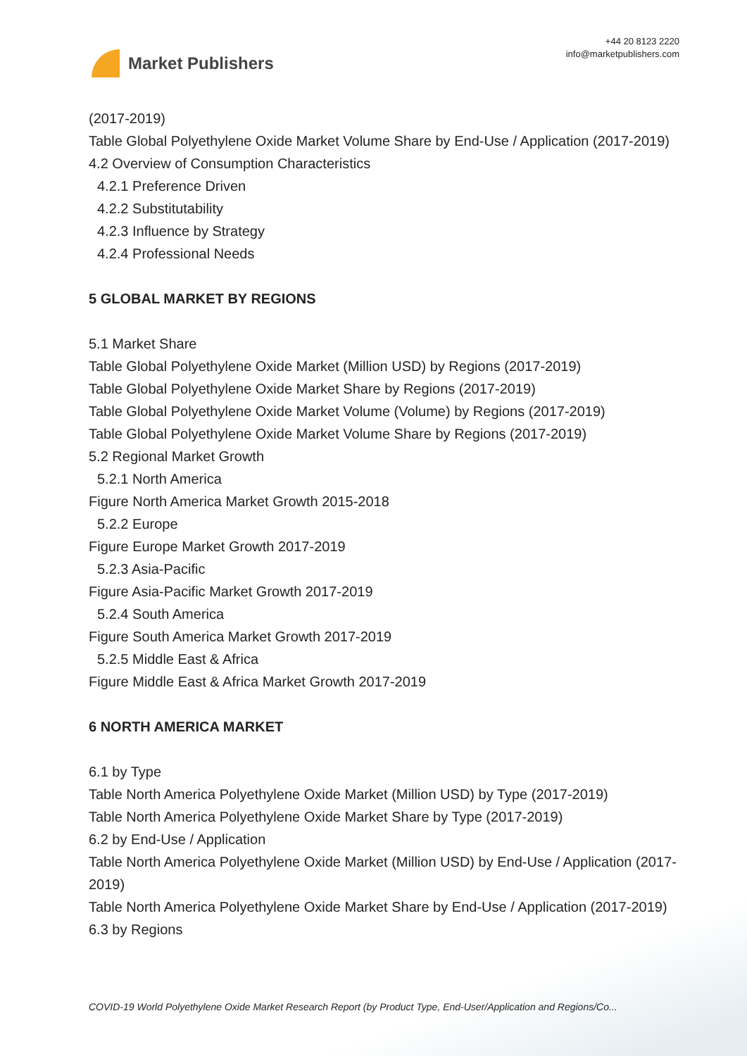Market Publishers
+44 20 8123 2220
info@marketpublishers.com
(2017-2019)
Table Global Polyethylene Oxide Market Volume Share by End-Use / Application (2017-2019)
4.2 Overview of Consumption Characteristics
4.2.1 Preference Driven
4.2.2 Substitutability
4.2.3 Influence by Strategy
4.2.4 Professional Needs
5 GLOBAL MARKET BY REGIONS
5.1 Market Share
Table Global Polyethylene Oxide Market (Million USD) by Regions (2017-2019)
Table Global Polyethylene Oxide Market Share by Regions (2017-2019)
Table Global Polyethylene Oxide Market Volume (Volume) by Regions (2017-2019)
Table Global Polyethylene Oxide Market Volume Share by Regions (2017-2019)
5.2 Regional Market Growth
5.2.1 North America
Figure North America Market Growth 2015-2018
5.2.2 Europe
Figure Europe Market Growth 2017-2019
5.2.3 Asia-Pacific
Figure Asia-Pacific Market Growth 2017-2019
5.2.4 South America
Figure South America Market Growth 2017-2019
5.2.5 Middle East & Africa
Figure Middle East & Africa Market Growth 2017-2019
6 NORTH AMERICA MARKET
6.1 by Type
Table North America Polyethylene Oxide Market (Million USD) by Type (2017-2019)
Table North America Polyethylene Oxide Market Share by Type (2017-2019)
6.2 by End-Use / Application
Table North America Polyethylene Oxide Market (Million USD) by End-Use / Application (2017-2019)
Table North America Polyethylene Oxide Market Share by End-Use / Application (2017-2019)
6.3 by Regions
COVID-19 World Polyethylene Oxide Market Research Report (by Product Type, End-User/Application and Regions/Co...